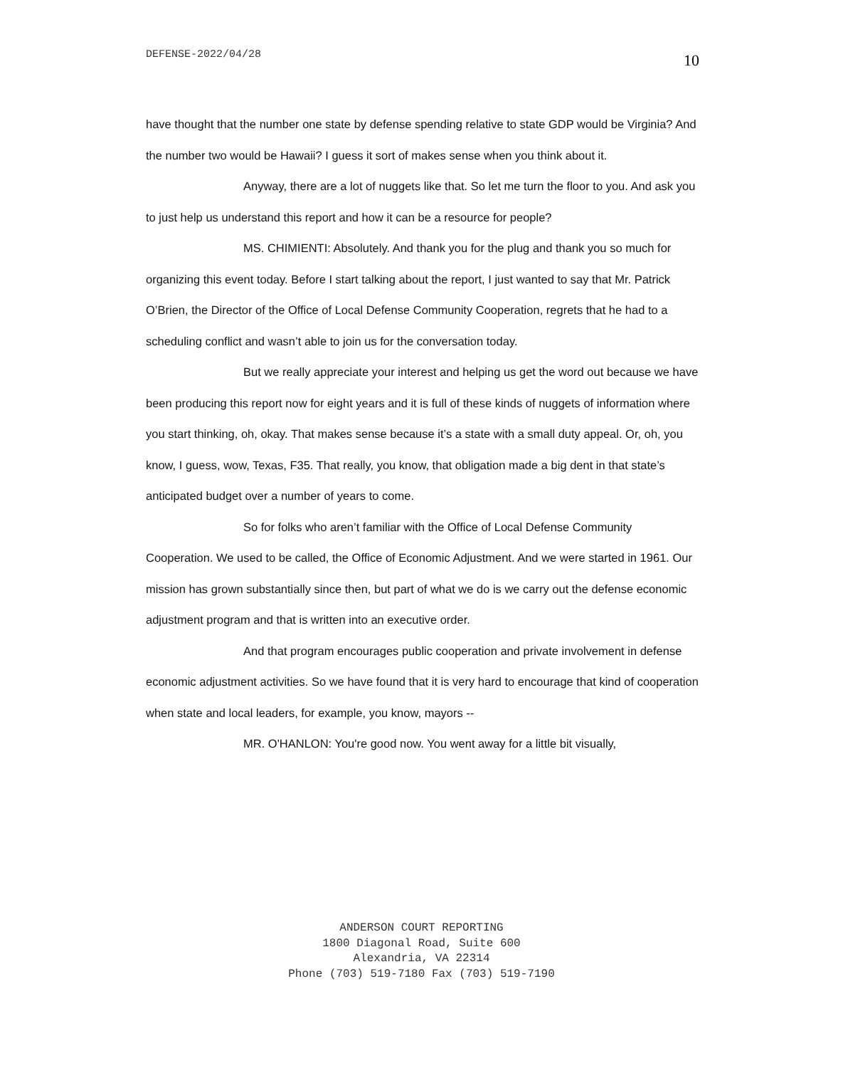DEFENSE-2022/04/28 10
have thought that the number one state by defense spending relative to state GDP would be Virginia? And the number two would be Hawaii? I guess it sort of makes sense when you think about it.
Anyway, there are a lot of nuggets like that. So let me turn the floor to you. And ask you to just help us understand this report and how it can be a resource for people?
MS. CHIMIENTI: Absolutely. And thank you for the plug and thank you so much for organizing this event today. Before I start talking about the report, I just wanted to say that Mr. Patrick O’Brien, the Director of the Office of Local Defense Community Cooperation, regrets that he had to a scheduling conflict and wasn’t able to join us for the conversation today.
But we really appreciate your interest and helping us get the word out because we have been producing this report now for eight years and it is full of these kinds of nuggets of information where you start thinking, oh, okay. That makes sense because it’s a state with a small duty appeal. Or, oh, you know, I guess, wow, Texas, F35. That really, you know, that obligation made a big dent in that state’s anticipated budget over a number of years to come.
So for folks who aren’t familiar with the Office of Local Defense Community Cooperation. We used to be called, the Office of Economic Adjustment. And we were started in 1961. Our mission has grown substantially since then, but part of what we do is we carry out the defense economic adjustment program and that is written into an executive order.
And that program encourages public cooperation and private involvement in defense economic adjustment activities. So we have found that it is very hard to encourage that kind of cooperation when state and local leaders, for example, you know, mayors --
MR. O'HANLON: You're good now. You went away for a little bit visually,
ANDERSON COURT REPORTING
1800 Diagonal Road, Suite 600
Alexandria, VA 22314
Phone (703) 519-7180 Fax (703) 519-7190